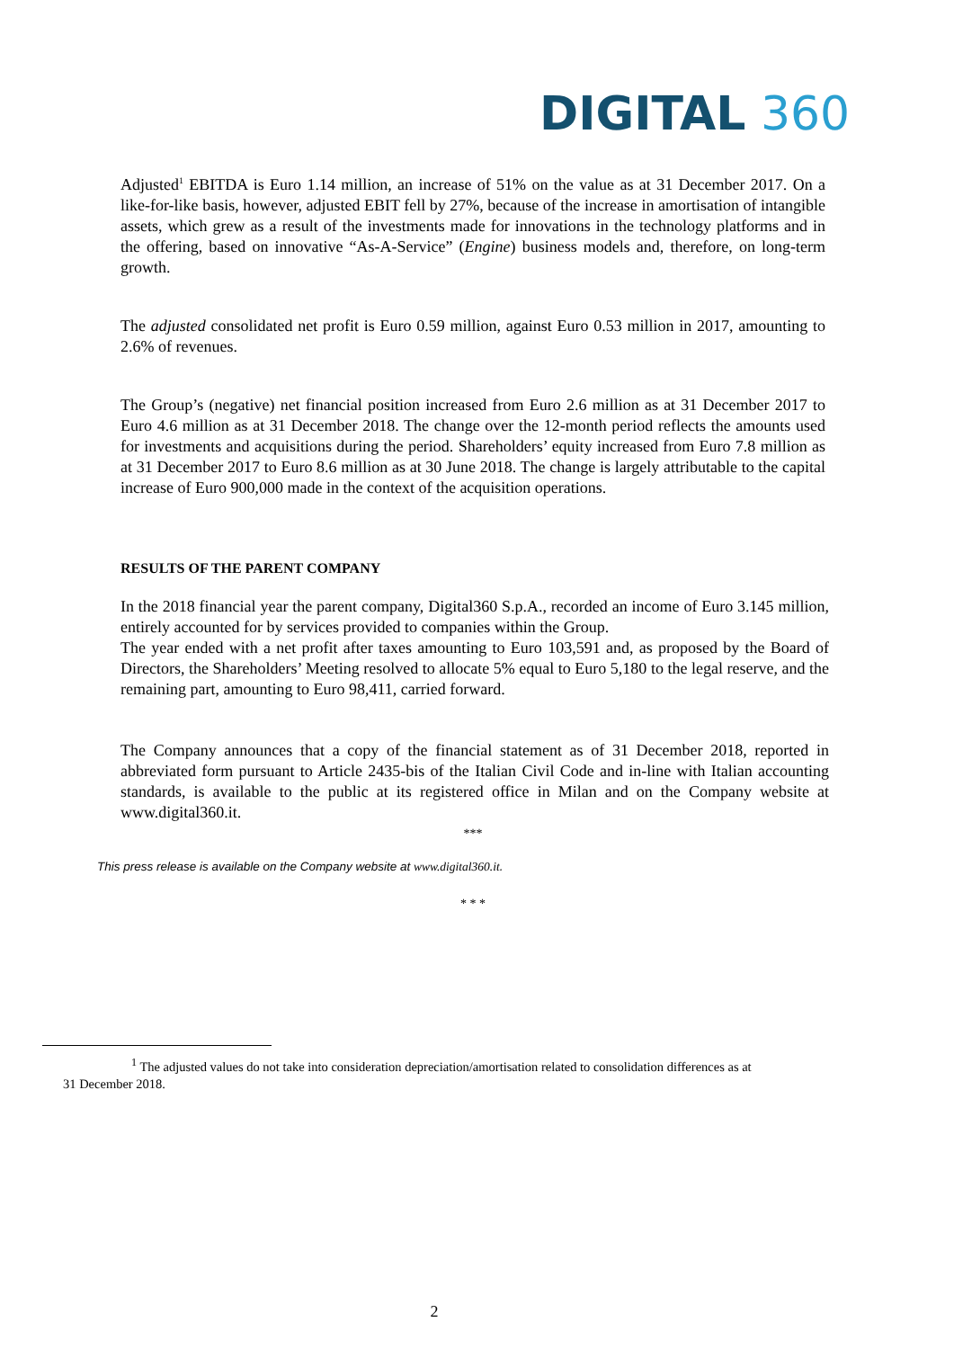DIGITAL 360
Adjusted<sup>1</sup> EBITDA is Euro 1.14 million, an increase of 51% on the value as at 31 December 2017. On a like-for-like basis, however, adjusted EBIT fell by 27%, because of the increase in amortisation of intangible assets, which grew as a result of the investments made for innovations in the technology platforms and in the offering, based on innovative “As-A-Service” (Engine) business models and, therefore, on long-term growth.
The adjusted consolidated net profit is Euro 0.59 million, against Euro 0.53 million in 2017, amounting to 2.6% of revenues.
The Group’s (negative) net financial position increased from Euro 2.6 million as at 31 December 2017 to Euro 4.6 million as at 31 December 2018. The change over the 12-month period reflects the amounts used for investments and acquisitions during the period. Shareholders’ equity increased from Euro 7.8 million as at 31 December 2017 to Euro 8.6 million as at 30 June 2018. The change is largely attributable to the capital increase of Euro 900,000 made in the context of the acquisition operations.
RESULTS OF THE PARENT COMPANY
In the 2018 financial year the parent company, Digital360 S.p.A., recorded an income of Euro 3.145 million, entirely accounted for by services provided to companies within the Group.
The year ended with a net profit after taxes amounting to Euro 103,591 and, as proposed by the Board of Directors, the Shareholders’ Meeting resolved to allocate 5% equal to Euro 5,180 to the legal reserve, and the remaining part, amounting to Euro 98,411, carried forward.
The Company announces that a copy of the financial statement as of 31 December 2018, reported in abbreviated form pursuant to Article 2435-bis of the Italian Civil Code and in-line with Italian accounting standards, is available to the public at its registered office in Milan and on the Company website at www.digital360.it.
***
This press release is available on the Company website at www.digital360.it.
* * *
<sup>1</sup> The adjusted values do not take into consideration depreciation/amortisation related to consolidation differences as at
31 December 2018.
2